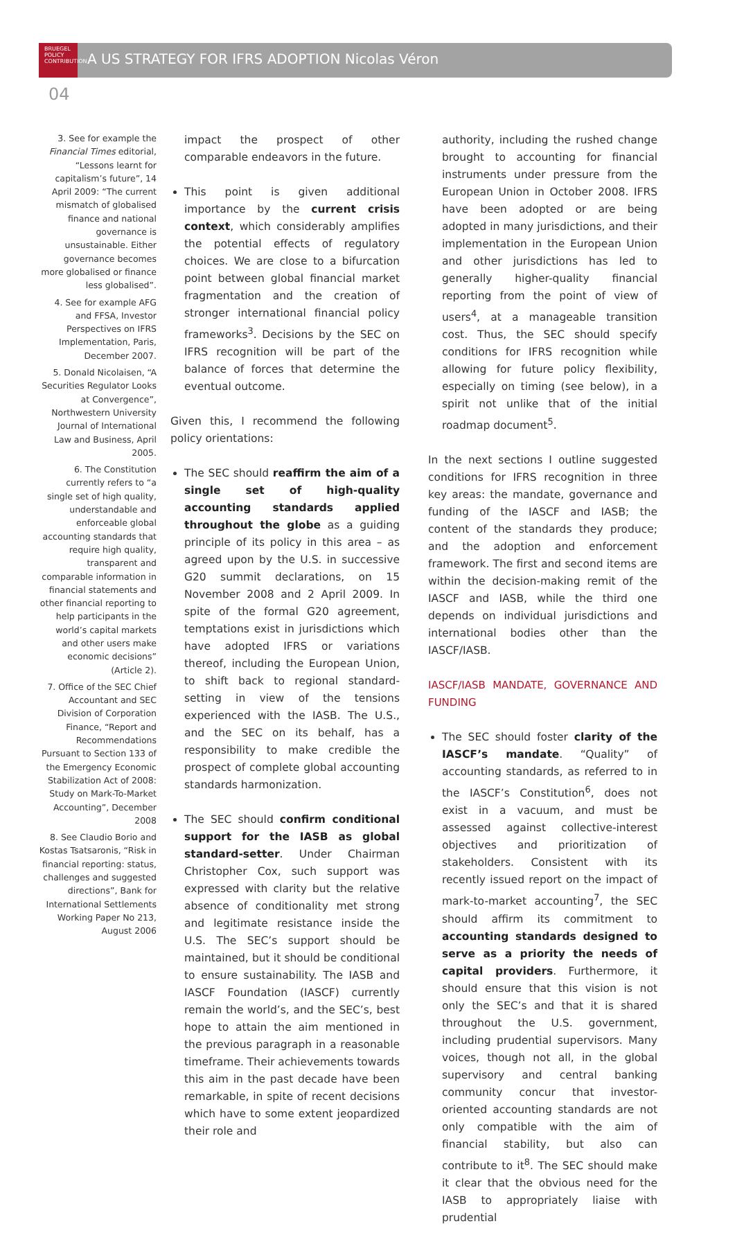BRUEGEL
POLICY
CONTRIBUTION
A US STRATEGY FOR IFRS ADOPTION Nicolas Véron
04
3. See for example the Financial Times editorial, “Lessons learnt for capitalism’s future”, 14 April 2009: “The current mismatch of globalised finance and national governance is unsustainable. Either governance becomes more globalised or finance less globalised”.
4. See for example AFG and FFSA, Investor Perspectives on IFRS Implementation, Paris, December 2007.
5. Donald Nicolaisen, “A Securities Regulator Looks at Convergence”, Northwestern University Journal of International Law and Business, April 2005.
6. The Constitution currently refers to “a single set of high quality, understandable and enforceable global accounting standards that require high quality, transparent and comparable information in financial statements and other financial reporting to help participants in the world’s capital markets and other users make economic decisions” (Article 2).
7. Office of the SEC Chief Accountant and SEC Division of Corporation Finance, “Report and Recommendations Pursuant to Section 133 of the Emergency Economic Stabilization Act of 2008: Study on Mark-To-Market Accounting”, December 2008
8. See Claudio Borio and Kostas Tsatsaronis, “Risk in financial reporting: status, challenges and suggested directions”, Bank for International Settlements Working Paper No 213, August 2006
impact the prospect of other comparable endeavors in the future.
This point is given additional importance by the current crisis context, which considerably amplifies the potential effects of regulatory choices. We are close to a bifurcation point between global financial market fragmentation and the creation of stronger international financial policy frameworks<sup>3</sup>. Decisions by the SEC on IFRS recognition will be part of the balance of forces that determine the eventual outcome.
Given this, I recommend the following policy orientations:
The SEC should reaffirm the aim of a single set of high-quality accounting standards applied throughout the globe as a guiding principle of its policy in this area – as agreed upon by the U.S. in successive G20 summit declarations, on 15 November 2008 and 2 April 2009. In spite of the formal G20 agreement, temptations exist in jurisdictions which have adopted IFRS or variations thereof, including the European Union, to shift back to regional standard-setting in view of the tensions experienced with the IASB. The U.S., and the SEC on its behalf, has a responsibility to make credible the prospect of complete global accounting standards harmonization.
The SEC should confirm conditional support for the IASB as global standard-setter. Under Chairman Christopher Cox, such support was expressed with clarity but the relative absence of conditionality met strong and legitimate resistance inside the U.S. The SEC’s support should be maintained, but it should be conditional to ensure sustainability. The IASB and IASCF Foundation (IASCF) currently remain the world’s, and the SEC’s, best hope to attain the aim mentioned in the previous paragraph in a reasonable timeframe. Their achievements towards this aim in the past decade have been remarkable, in spite of recent decisions which have to some extent jeopardized their role and
authority, including the rushed change brought to accounting for financial instruments under pressure from the European Union in October 2008. IFRS have been adopted or are being adopted in many jurisdictions, and their implementation in the European Union and other jurisdictions has led to generally higher-quality financial reporting from the point of view of users<sup>4</sup>, at a manageable transition cost. Thus, the SEC should specify conditions for IFRS recognition while allowing for future policy flexibility, especially on timing (see below), in a spirit not unlike that of the initial roadmap document<sup>5</sup>.
In the next sections I outline suggested conditions for IFRS recognition in three key areas: the mandate, governance and funding of the IASCF and IASB; the content of the standards they produce; and the adoption and enforcement framework. The first and second items are within the decision-making remit of the IASCF and IASB, while the third one depends on individual jurisdictions and international bodies other than the IASCF/IASB.
IASCF/IASB MANDATE, GOVERNANCE AND FUNDING
The SEC should foster clarity of the IASCF’s mandate. “Quality” of accounting standards, as referred to in the IASCF’s Constitution<sup>6</sup>, does not exist in a vacuum, and must be assessed against collective-interest objectives and prioritization of stakeholders. Consistent with its recently issued report on the impact of mark-to-market accounting<sup>7</sup>, the SEC should affirm its commitment to accounting standards designed to serve as a priority the needs of capital providers. Furthermore, it should ensure that this vision is not only the SEC’s and that it is shared throughout the U.S. government, including prudential supervisors. Many voices, though not all, in the global supervisory and central banking community concur that investor-oriented accounting standards are not only compatible with the aim of financial stability, but also can contribute to it<sup>8</sup>. The SEC should make it clear that the obvious need for the IASB to appropriately liaise with prudential